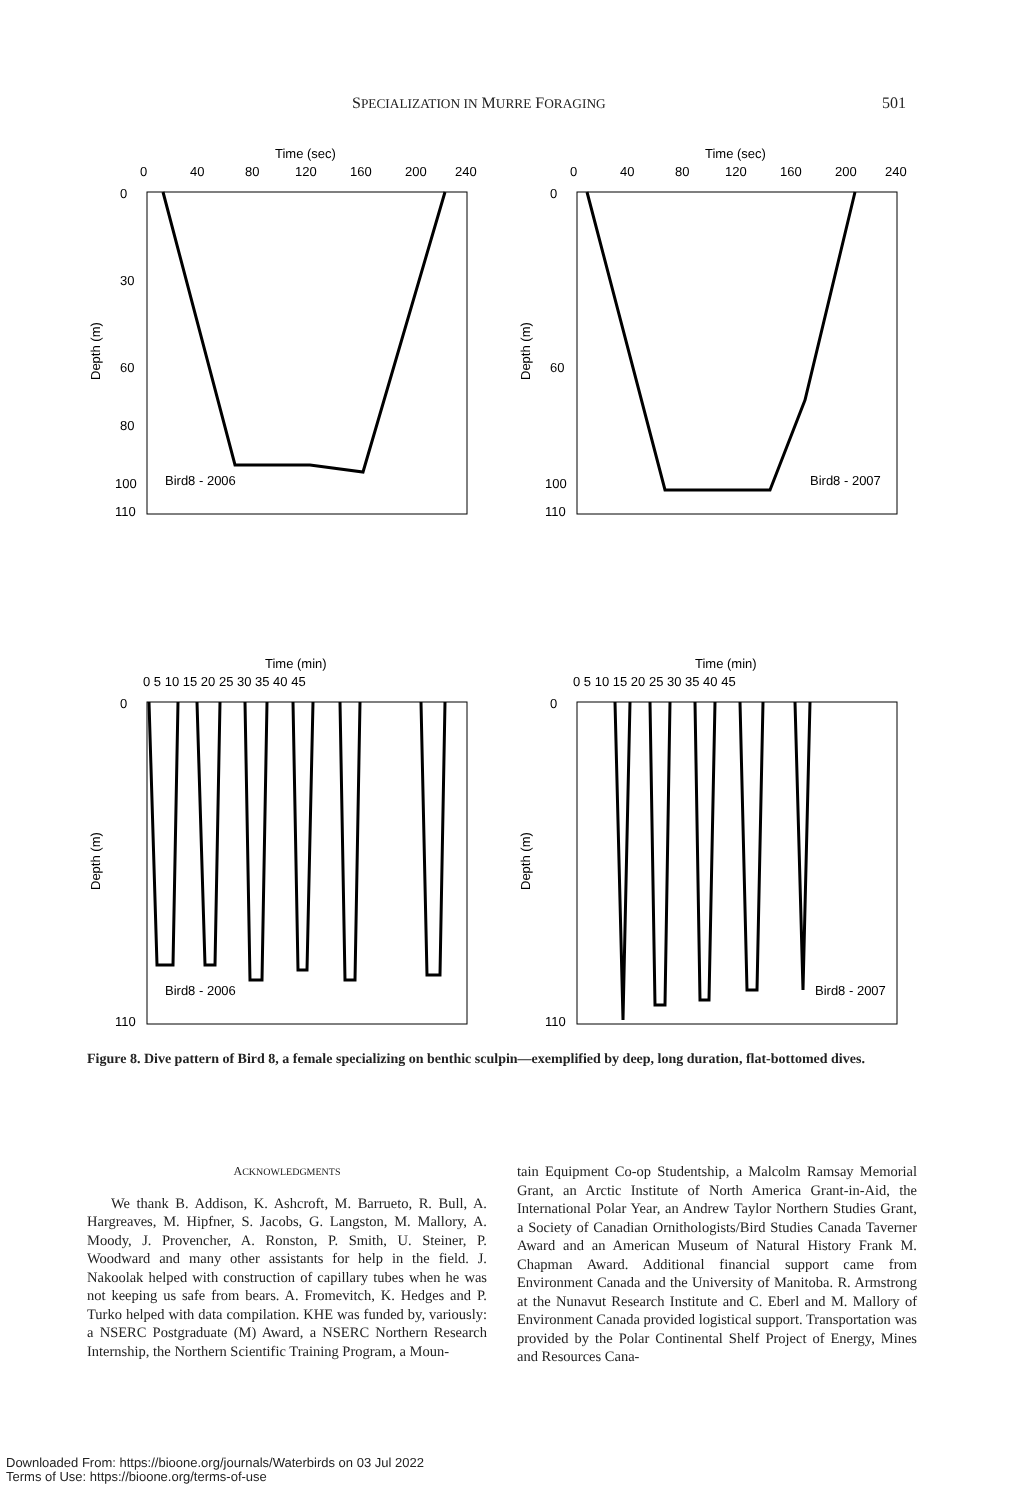SPECIALIZATION IN MURRE FORAGING 501
Time (sec)
0
40
80
120
160
200
240
0
30
60
80
100
110
Depth (m)
Bird8 - 2006
Time (sec)
0
40
80
120
160
200
240
0
60
100
110
Depth (m)
Bird8 - 2007
Time (min)
0 5 10 15 20 25 30 35 40 45
0
110
Depth (m)
Bird8 - 2006
Time (min)
0 5 10 15 20 25 30 35 40 45
0
110
Depth (m)
Bird8 - 2007
Figure 8. Dive pattern of Bird 8, a female specializing on benthic sculpin—exemplified by deep, long duration, flat-bottomed dives.
ACKNOWLEDGMENTS
We thank B. Addison, K. Ashcroft, M. Barrueto, R. Bull, A. Hargreaves, M. Hipfner, S. Jacobs, G. Langston, M. Mallory, A. Moody, J. Provencher, A. Ronston, P. Smith, U. Steiner, P. Woodward and many other assistants for help in the field. J. Nakoolak helped with construction of capillary tubes when he was not keeping us safe from bears. A. Fromevitch, K. Hedges and P. Turko helped with data compilation. KHE was funded by, variously: a NSERC Postgraduate (M) Award, a NSERC Northern Research Internship, the Northern Scientific Training Program, a Moun-
tain Equipment Co-op Studentship, a Malcolm Ramsay Memorial Grant, an Arctic Institute of North America Grant-in-Aid, the International Polar Year, an Andrew Taylor Northern Studies Grant, a Society of Canadian Ornithologists/Bird Studies Canada Taverner Award and an American Museum of Natural History Frank M. Chapman Award. Additional financial support came from Environment Canada and the University of Manitoba. R. Armstrong at the Nunavut Research Institute and C. Eberl and M. Mallory of Environment Canada provided logistical support. Transportation was provided by the Polar Continental Shelf Project of Energy, Mines and Resources Cana-
Downloaded From: https://bioone.org/journals/Waterbirds on 03 Jul 2022
Terms of Use: https://bioone.org/terms-of-use